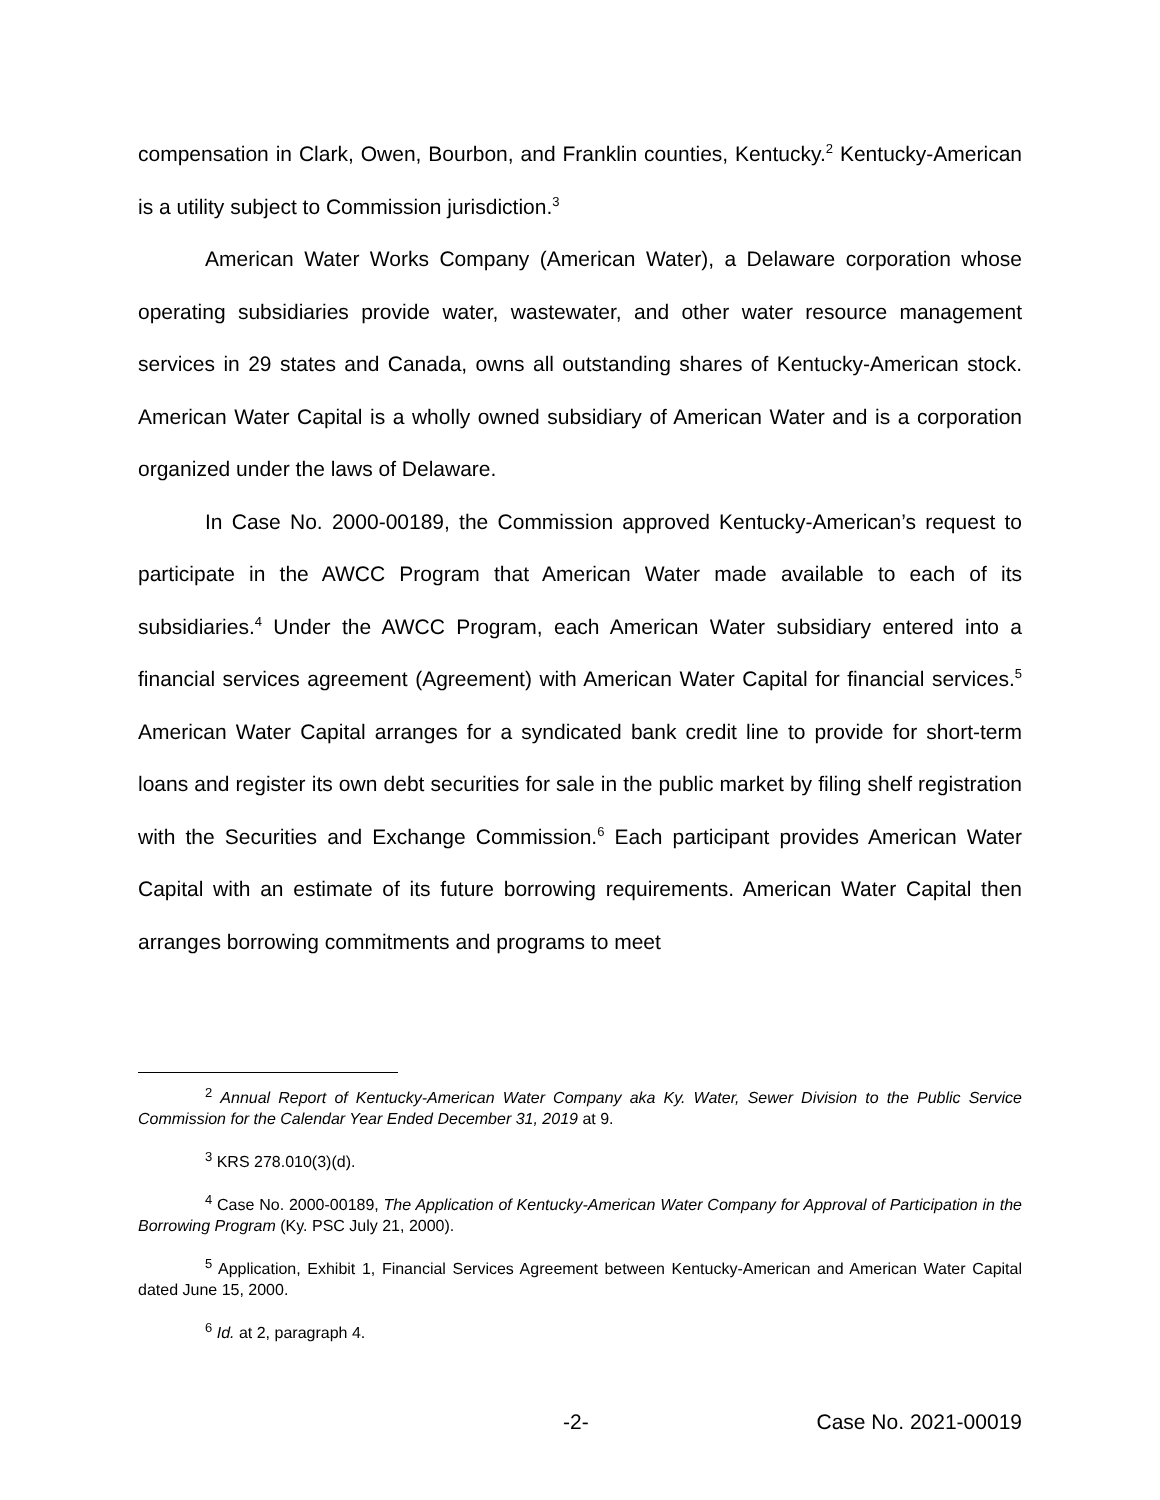compensation in Clark, Owen, Bourbon, and Franklin counties, Kentucky.<sup>2</sup> Kentucky-American is a utility subject to Commission jurisdiction.<sup>3</sup>
American Water Works Company (American Water), a Delaware corporation whose operating subsidiaries provide water, wastewater, and other water resource management services in 29 states and Canada, owns all outstanding shares of Kentucky-American stock. American Water Capital is a wholly owned subsidiary of American Water and is a corporation organized under the laws of Delaware.
In Case No. 2000-00189, the Commission approved Kentucky-American’s request to participate in the AWCC Program that American Water made available to each of its subsidiaries.<sup>4</sup> Under the AWCC Program, each American Water subsidiary entered into a financial services agreement (Agreement) with American Water Capital for financial services.<sup>5</sup> American Water Capital arranges for a syndicated bank credit line to provide for short-term loans and register its own debt securities for sale in the public market by filing shelf registration with the Securities and Exchange Commission.<sup>6</sup> Each participant provides American Water Capital with an estimate of its future borrowing requirements. American Water Capital then arranges borrowing commitments and programs to meet
<sup>2</sup> Annual Report of Kentucky-American Water Company aka Ky. Water, Sewer Division to the Public Service Commission for the Calendar Year Ended December 31, 2019 at 9.
<sup>3</sup> KRS 278.010(3)(d).
<sup>4</sup> Case No. 2000-00189, The Application of Kentucky-American Water Company for Approval of Participation in the Borrowing Program (Ky. PSC July 21, 2000).
<sup>5</sup> Application, Exhibit 1, Financial Services Agreement between Kentucky-American and American Water Capital dated June 15, 2000.
<sup>6</sup> Id. at 2, paragraph 4.
-2- Case No. 2021-00019